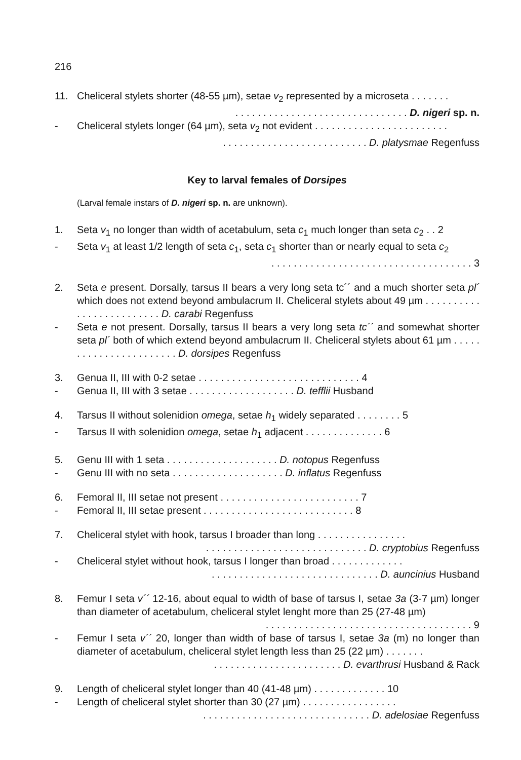216
11. Cheliceral stylets shorter (48-55 µm), setae v<sub>2</sub> represented by a microseta . . . . . . .
. . . . . . . . . . . . . . . . . . . . . . . . . . . . . . . D. nigeri sp. n.
- Cheliceral stylets longer (64 µm), seta v<sub>2</sub> not evident . . . . . . . . . . . . . . . . . . . . . . . .
. . . . . . . . . . . . . . . . . . . . . . . . . . D. platysmae Regenfuss
Key to larval females of Dorsipes
(Larval female instars of D. nigeri sp. n. are unknown).
1. Seta v<sub>1</sub> no longer than width of acetabulum, seta c<sub>1</sub> much longer than seta c<sub>2</sub> . . 2
- Seta v<sub>1</sub> at least 1/2 length of seta c<sub>1</sub>, seta c<sub>1</sub> shorter than or nearly equal to seta c<sub>2</sub>
. . . . . . . . . . . . . . . . . . . . . . . . . . . . . . . . . . . . 3
2. Seta e present. Dorsally, tarsus II bears a very long seta tc´´ and a much shorter seta pl´ which does not extend beyond ambulacrum II. Cheliceral stylets about 49 µm . . . . . . . . . . . . . . . . . . . . . . . . . D. carabi Regenfuss
- Seta e not present. Dorsally, tarsus II bears a very long seta tc´´ and somewhat shorter seta pl´ both of which extend beyond ambulacrum II. Cheliceral stylets about 61 µm . . . . . . . . . . . . . . . . . . . . . . . D. dorsipes Regenfuss
3. Genua II, III with 0-2 setae . . . . . . . . . . . . . . . . . . . . . . . . . . . . . 4
- Genua II, III with 3 setae . . . . . . . . . . . . . . . . . . . D. tefflii Husband
4. Tarsus II without solenidion omega, setae h<sub>1</sub> widely separated . . . . . . . . 5
- Tarsus II with solenidion omega, setae h<sub>1</sub> adjacent . . . . . . . . . . . . . . 6
5. Genu III with 1 seta . . . . . . . . . . . . . . . . . . . . D. notopus Regenfuss
- Genu III with no seta . . . . . . . . . . . . . . . . . . . . D. inflatus Regenfuss
6. Femoral II, III setae not present . . . . . . . . . . . . . . . . . . . . . . . . . 7
- Femoral II, III setae present . . . . . . . . . . . . . . . . . . . . . . . . . . . 8
7. Cheliceral stylet with hook, tarsus I broader than long . . . . . . . . . . . . . . . .
. . . . . . . . . . . . . . . . . . . . . . . . . . . . . D. cryptobius Regenfuss
- Cheliceral stylet without hook, tarsus I longer than broad . . . . . . . . . . . . .
. . . . . . . . . . . . . . . . . . . . . . . . . . . . . . D. auncinius Husband
8. Femur I seta v´´ 12-16, about equal to width of base of tarsus I, setae 3a (3-7 µm) longer than diameter of acetabulum, cheliceral stylet lenght more than 25 (27-48 µm)
. . . . . . . . . . . . . . . . . . . . . . . . . . . . . . . . . . . . . 9
- Femur I seta v´´ 20, longer than width of base of tarsus I, setae 3a (m) no longer than diameter of acetabulum, cheliceral stylet length less than 25 (22 µm) . . . . . . .
. . . . . . . . . . . . . . . . . . . . . . . D. evarthrusi Husband & Rack
9. Length of cheliceral stylet longer than 40 (41-48 µm) . . . . . . . . . . . . . 10
- Length of cheliceral stylet shorter than 30 (27 µm) . . . . . . . . . . . . . . . . .
. . . . . . . . . . . . . . . . . . . . . . . . . . . . . . D. adelosiae Regenfuss